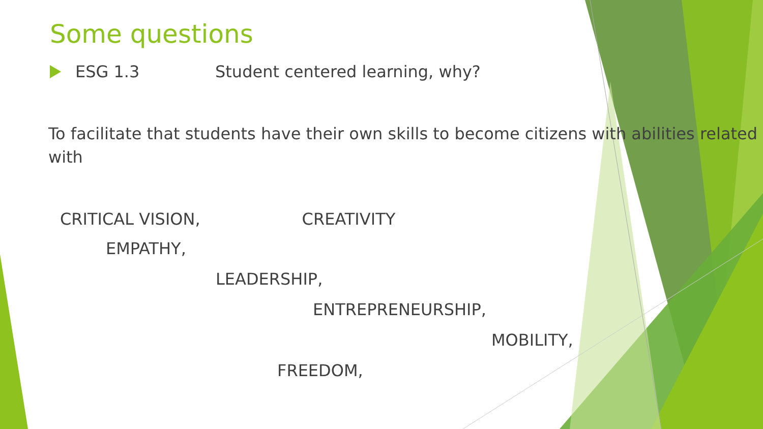Some questions
ESG 1.3 Student centered learning, why?
To facilitate that students have their own skills to become citizens with abilities related with
CRITICAL VISION, CREATIVITY
EMPATHY,
LEADERSHIP,
ENTREPRENEURSHIP,
MOBILITY,
FREEDOM,